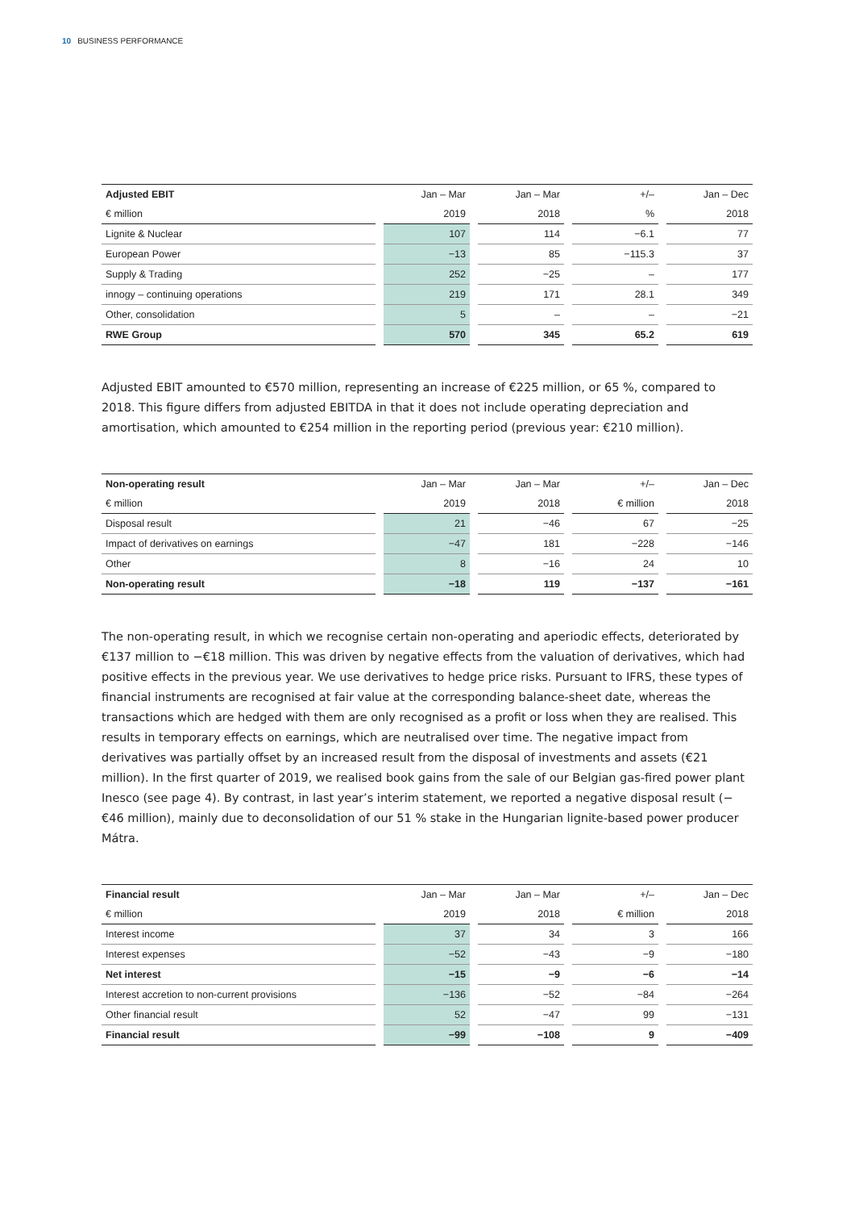10 BUSINESS PERFORMANCE
| Adjusted EBIT | | Jan – Mar | | Jan – Mar | | +/– | | Jan – Dec |
| € million | | 2019 | | 2018 | | % | | 2018 |
| Lignite & Nuclear | | 107 | | 114 | | −6.1 | | 77 |
| European Power | | −13 | | 85 | | −115.3 | | 37 |
| Supply & Trading | | 252 | | −25 | | – | | 177 |
| innogy – continuing operations | | 219 | | 171 | | 28.1 | | 349 |
| Other, consolidation | | 5 | | – | | – | | −21 |
| RWE Group | | 570 | | 345 | | 65.2 | | 619 |
Adjusted EBIT amounted to €570 million, representing an increase of €225 million, or 65 %, compared to 2018. This figure differs from adjusted EBITDA in that it does not include operating depreciation and amortisation, which amounted to €254 million in the reporting period (previous year: €210 million).
| Non-operating result | | Jan – Mar | | Jan – Mar | | +/– | | Jan – Dec |
| € million | | 2019 | | 2018 | | € million | | 2018 |
| Disposal result | | 21 | | −46 | | 67 | | −25 |
| Impact of derivatives on earnings | | −47 | | 181 | | −228 | | −146 |
| Other | | 8 | | −16 | | 24 | | 10 |
| Non-operating result | | −18 | | 119 | | −137 | | −161 |
The non-operating result, in which we recognise certain non-operating and aperiodic effects, deteriorated by €137 million to −€18 million. This was driven by negative effects from the valuation of derivatives, which had positive effects in the previous year. We use derivatives to hedge price risks. Pursuant to IFRS, these types of financial instruments are recognised at fair value at the corresponding balance-sheet date, whereas the transactions which are hedged with them are only recognised as a profit or loss when they are realised. This results in temporary effects on earnings, which are neutralised over time. The negative impact from derivatives was partially offset by an increased result from the disposal of investments and assets (€21 million). In the first quarter of 2019, we realised book gains from the sale of our Belgian gas-fired power plant Inesco (see page 4). By contrast, in last year’s interim statement, we reported a negative disposal result (−€46 million), mainly due to deconsolidation of our 51 % stake in the Hungarian lignite-based power producer Mátra.
| Financial result | | Jan – Mar | | Jan – Mar | | +/– | | Jan – Dec |
| € million | | 2019 | | 2018 | | € million | | 2018 |
| Interest income | | 37 | | 34 | | 3 | | 166 |
| Interest expenses | | −52 | | −43 | | −9 | | −180 |
| Net interest | | −15 | | −9 | | −6 | | −14 |
| Interest accretion to non-current provisions | | −136 | | −52 | | −84 | | −264 |
| Other financial result | | 52 | | −47 | | 99 | | −131 |
| Financial result | | −99 | | −108 | | 9 | | −409 |